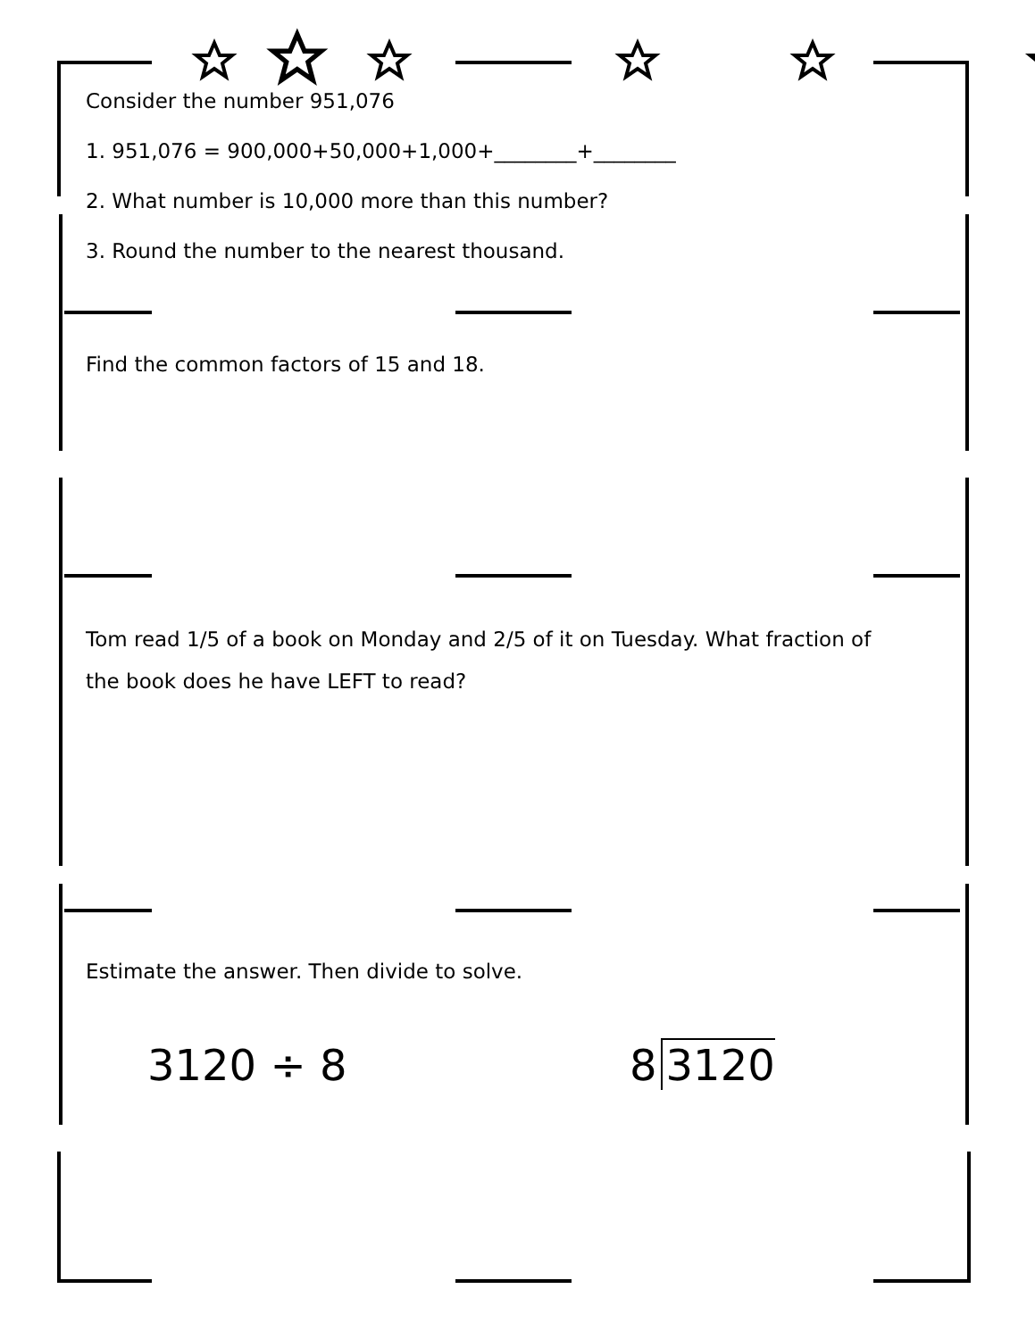Consider the number 951,076
1. 951,076 = 900,000+50,000+1,000+________+________
2. What number is 10,000 more than this number?
3. Round the number to the nearest thousand.
Find the common factors of 15 and 18.
Tom read 1/5 of a book on Monday and 2/5 of it on Tuesday. What fraction of the book does he have LEFT to read?
Estimate the answer. Then divide to solve.
3120 ÷ 8 8 3120